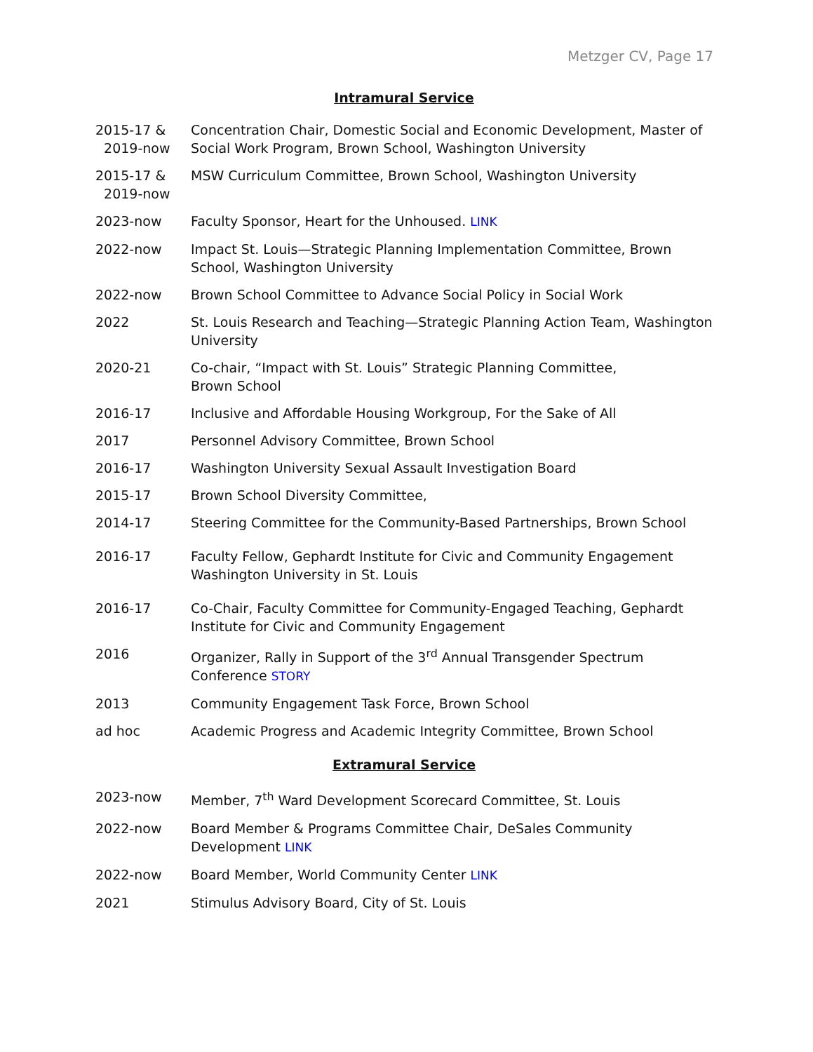Metzger CV, Page 17
Intramural Service
2015-17 &
2019-now
Concentration Chair, Domestic Social and Economic Development, Master of Social Work Program, Brown School, Washington University
2015-17 &
2019-now
MSW Curriculum Committee, Brown School, Washington University
2023-now Faculty Sponsor, Heart for the Unhoused. LINK
2022-now Impact St. Louis—Strategic Planning Implementation Committee, Brown School, Washington University
2022-now Brown School Committee to Advance Social Policy in Social Work
2022 St. Louis Research and Teaching—Strategic Planning Action Team, Washington University
2020-21 Co-chair, “Impact with St. Louis” Strategic Planning Committee,
Brown School
2016-17 Inclusive and Affordable Housing Workgroup, For the Sake of All
2017 Personnel Advisory Committee, Brown School
2016-17 Washington University Sexual Assault Investigation Board
2015-17 Brown School Diversity Committee,
2014-17 Steering Committee for the Community-Based Partnerships, Brown School
2016-17 Faculty Fellow, Gephardt Institute for Civic and Community Engagement Washington University in St. Louis
2016-17 Co-Chair, Faculty Committee for Community-Engaged Teaching, Gephardt Institute for Civic and Community Engagement
2016 Organizer, Rally in Support of the 3<sup>rd</sup> Annual Transgender Spectrum Conference STORY
2013 Community Engagement Task Force, Brown School
ad hoc Academic Progress and Academic Integrity Committee, Brown School
Extramural Service
2023-now Member, 7<sup>th</sup> Ward Development Scorecard Committee, St. Louis
2022-now Board Member & Programs Committee Chair, DeSales Community Development LINK
2022-now Board Member, World Community Center LINK
2021 Stimulus Advisory Board, City of St. Louis